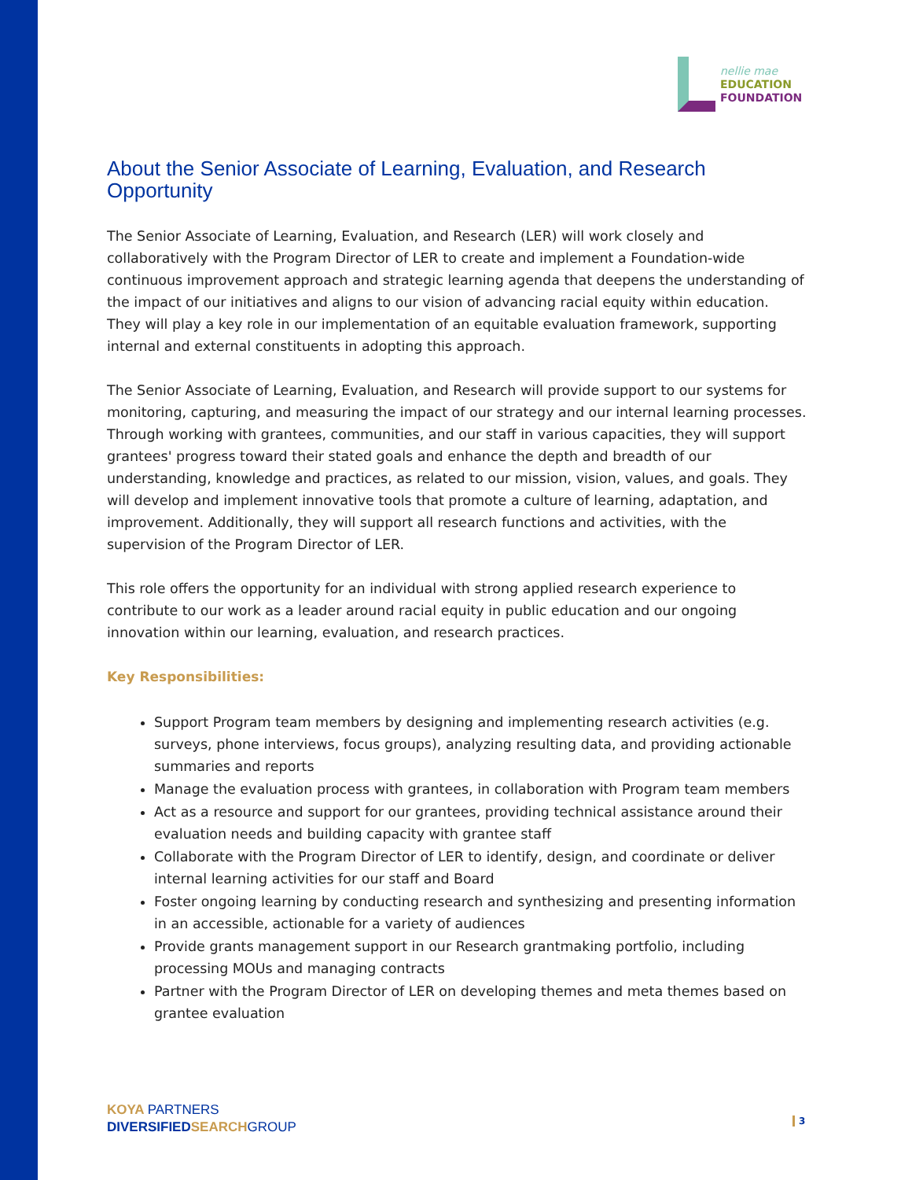nellie mae
EDUCATION
FOUNDATION
About the Senior Associate of Learning, Evaluation, and Research Opportunity
The Senior Associate of Learning, Evaluation, and Research (LER) will work closely and collaboratively with the Program Director of LER to create and implement a Foundation-wide continuous improvement approach and strategic learning agenda that deepens the understanding of the impact of our initiatives and aligns to our vision of advancing racial equity within education. They will play a key role in our implementation of an equitable evaluation framework, supporting internal and external constituents in adopting this approach.
The Senior Associate of Learning, Evaluation, and Research will provide support to our systems for monitoring, capturing, and measuring the impact of our strategy and our internal learning processes. Through working with grantees, communities, and our staff in various capacities, they will support grantees' progress toward their stated goals and enhance the depth and breadth of our understanding, knowledge and practices, as related to our mission, vision, values, and goals. They will develop and implement innovative tools that promote a culture of learning, adaptation, and improvement. Additionally, they will support all research functions and activities, with the supervision of the Program Director of LER.
This role offers the opportunity for an individual with strong applied research experience to contribute to our work as a leader around racial equity in public education and our ongoing innovation within our learning, evaluation, and research practices.
Key Responsibilities:
Support Program team members by designing and implementing research activities (e.g. surveys, phone interviews, focus groups), analyzing resulting data, and providing actionable summaries and reports
Manage the evaluation process with grantees, in collaboration with Program team members
Act as a resource and support for our grantees, providing technical assistance around their evaluation needs and building capacity with grantee staff
Collaborate with the Program Director of LER to identify, design, and coordinate or deliver internal learning activities for our staff and Board
Foster ongoing learning by conducting research and synthesizing and presenting information in an accessible, actionable for a variety of audiences
Provide grants management support in our Research grantmaking portfolio, including processing MOUs and managing contracts
Partner with the Program Director of LER on developing themes and meta themes based on grantee evaluation
KOYA PARTNERS
DIVERSIFIED SEARCH GROUP
3